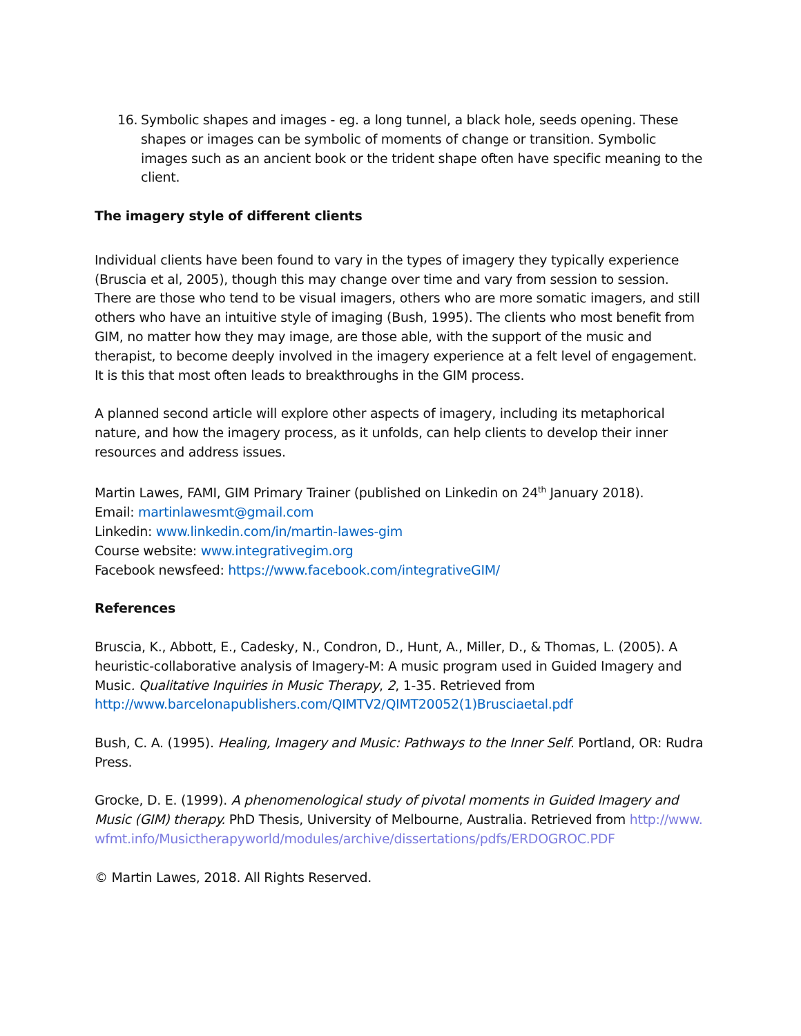16.
Symbolic shapes and images - eg. a long tunnel, a black hole, seeds opening. These shapes or images can be symbolic of moments of change or transition. Symbolic images such as an ancient book or the trident shape often have specific meaning to the client.
The imagery style of different clients
Individual clients have been found to vary in the types of imagery they typically experience (Bruscia et al, 2005), though this may change over time and vary from session to session. There are those who tend to be visual imagers, others who are more somatic imagers, and still others who have an intuitive style of imaging (Bush, 1995). The clients who most benefit from GIM, no matter how they may image, are those able, with the support of the music and therapist, to become deeply involved in the imagery experience at a felt level of engagement. It is this that most often leads to breakthroughs in the GIM process.
A planned second article will explore other aspects of imagery, including its metaphorical nature, and how the imagery process, as it unfolds, can help clients to develop their inner resources and address issues.
Martin Lawes, FAMI, GIM Primary Trainer (published on Linkedin on 24<sup>th</sup> January 2018).
Email: martinlawesmt@gmail.com
Linkedin: www.linkedin.com/in/martin-lawes-gim
Course website: www.integrativegim.org
Facebook newsfeed: https://www.facebook.com/integrativeGIM/
References
Bruscia, K., Abbott, E., Cadesky, N., Condron, D., Hunt, A., Miller, D., & Thomas, L. (2005). A heuristic-collaborative analysis of Imagery-M: A music program used in Guided Imagery and Music. Qualitative Inquiries in Music Therapy, 2, 1-35. Retrieved from http://www.barcelonapublishers.com/QIMTV2/QIMT20052(1)Brusciaetal.pdf
Bush, C. A. (1995). Healing, Imagery and Music: Pathways to the Inner Self. Portland, OR: Rudra Press.
Grocke, D. E. (1999). A phenomenological study of pivotal moments in Guided Imagery and Music (GIM) therapy. PhD Thesis, University of Melbourne, Australia. Retrieved from http://www.wfmt.info/Musictherapyworld/modules/archive/dissertations/pdfs/ERDOGROC.PDF
© Martin Lawes, 2018. All Rights Reserved.